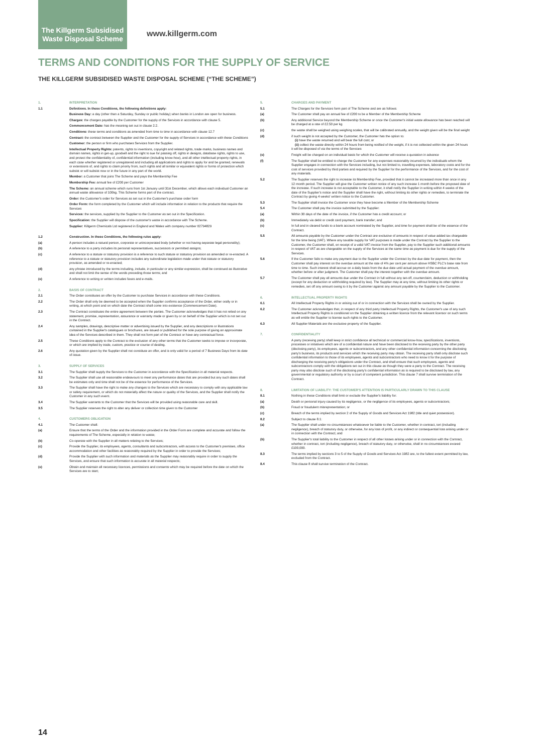The Killgerm Subsidised Waste Disposal Scheme
www.killgerm.com
TERMS AND CONDITIONS FOR THE SUPPLY OF SERVICE
THE KILLGERM SUBSIDISED WASTE DISPOSAL SCHEME (“THE SCHEME”)
1. INTERPRETATION
1.1 Definitions. In these Conditions, the following definitions apply:
Business Day: a day (other than a Saturday, Sunday or public holiday) when banks in London are open for business.
Charges: the charges payable by the Customer for the supply of the Services in accordance with clause 5.
Commencement Date: has the meaning set out in clause 2.2.
Conditions: these terms and conditions as amended from time to time in accordance with clause 12.7
Contract: the contract between the Supplier and the Customer for the supply of Services in accordance with these Conditions
Customer: the person or firm who purchases Services from the Supplier.
Intellectual Property Rights: patents, rights to inventions, copyright and related rights, trade marks, business names and domain names, rights in get-up, goodwill and the right to sue for passing off, rights in designs, database rights, rights to use, and protect the confidentiality of, confidential information (including know-how), and all other intellectual property rights, in each case whether registered or unregistered and including all applications and rights to apply for and be granted, renewals or extensions of, and rights to claim priority from, such rights and all similar or equivalent rights or forms of protection which subsist or will subsist now or in the future in any part of the world.
Member: a Customer that joins The Scheme and pays the Membership Fee
Membership Fee: annual fee of £200 per Customer
The Scheme: an annual scheme which runs from 1st January until 31st December, which allows each individual Customer an annual waste allowance of 100kg. This Scheme forms part of the contract.
Order: the Customer's order for Services as set out in the Customer's purchase order form
Order Form: the form completed by the Customer which will include information in relation to the products that require the Services
Services: the services, supplied by the Supplier to the Customer as set out in the Specification.
Specification: the Supplier will dispose of the customer's waste in accordance with The Scheme.
Supplier: Killgerm Chemicals Ltd registered in England and Wales with company number 02794829
1.2 Construction. In these Conditions, the following rules apply:
(a) A person includes a natural person, corporate or unincorporated body (whether or not having separate legal personality);
(b) A reference to a party includes its personal representatives, successors or permitted assigns;
(c) A reference to a statute or statutory provision is a reference to such statute or statutory provision as amended or re-enacted. A reference to a statute or statutory provision includes any subordinate legislation made under that statute or statutory provision, as amended or re-enacted;
(d) any phrase introduced by the terms including, include, in particular or any similar expression, shall be construed as illustrative and shall not limit the sense of the words preceding those terms; and
(e) A reference to writing or written includes faxes and e-mails.
2. BASIS OF CONTRACT
2.1 The Order constitutes an offer by the Customer to purchase Services in accordance with these Conditions.
2.2 The Order shall only be deemed to be accepted when the Supplier confirms acceptance of the Order, either orally or in writing, at which point and on which date the Contract shall come into existence (Commencement Date).
2.3 The Contract constitutes the entire agreement between the parties. The Customer acknowledges that it has not relied on any statement, promise, representation, assurance or warranty made or given by or on behalf of the Supplier which is not set out in the Contract.
2.4 Any samples, drawings, descriptive matter or advertising issued by the Supplier, and any descriptions or illustrations contained in the Supplier's catalogues or brochures, are issued or published for the sole purpose of giving an approximate idea of the Services described in them. They shall not form part of the Contract or have any contractual force.
2.5 These Conditions apply to the Contract to the exclusion of any other terms that the Customer seeks to impose or incorporate, or which are implied by trade, custom, practice or course of dealing.
2.6 Any quotation given by the Supplier shall not constitute an offer, and is only valid for a period of 7 Business Days from its date of issue.
3. SUPPLY OF SERVICES
3.1 The Supplier shall supply the Services to the Customer in accordance with the Specification in all material respects.
3.2 The Supplier shall use all reasonable endeavours to meet any performance dates that are provided but any such dates shall be estimates only and time shall not be of the essence for performance of the Services.
3.3 The Supplier shall have the right to make any changes to the Services which are necessary to comply with any applicable law or safety requirement, or which do not materially affect the nature or quality of the Services, and the Supplier shall notify the Customer in any such event.
3.4 The Supplier warrants to the Customer that the Services will be provided using reasonable care and skill.
3.5 The Supplier reserves the right to alter any deliver or collection time given to the Customer
4. CUSTOMERS OBLIGATION
4.1 The Customer shall:
(a) Ensure that the terms of the Order and the information provided in the Order Form are complete and accurate and follow the requirements of The Scheme, especially in relation to waste;
(b) Co-operate with the Supplier in all matters relating to the Services;
(c) Provide the Supplier, its employees, agents, consultants and subcontractors, with access to the Customer's premises, office accommodation and other facilities as reasonably required by the Supplier in order to provide the Services;
(d) Provide the Supplier with such information and materials as the Supplier may reasonably require in order to supply the Services, and ensure that such information is accurate in all material respects;
(e) Obtain and maintain all necessary licences, permissions and consents which may be required before the date on which the Services are to start;
5. CHARGES AND PAYMENT
5.1 The Charges for the Services form part of The Scheme and are as follows:
(a) The Customer shall pay an annual fee of £200 to be a Member of the Membership Scheme
(b) Any additional Service beyond the Membership Scheme or once the Customer's initial waste allowance has been reached will be charged at a rate of £2.50 per kg
(c) the waste shall be weighed using weighing scales, that will be calibrated annually, and the weight given will be the final weight
(d) if such weight is not accepted by the Customer, the Customer has the option to:
(i) have the waste returned and will bear the full cost; or
(ii) collect the waste directly within 24 hours from being notified of the weight, if it is not collected within the given 24 hours it will be disposed of via the terms of the Services
(e) Freight will be charged on an individual basis for which the Customer will receive a quotation in advance
(f) The Supplier shall be entitled to charge the Customer for any expenses reasonably incurred by the individuals whom the Supplier engages in connection with the Services including, but not limited to, travelling expenses, laboratory costs and for the cost of services provided by third parties and required by the Supplier for the performance of the Services, and for the cost of any materials.
5.2 The Supplier reserves the right to increase its Membership Fee, provided that it cannot be increased more than once in any 12 month period. The Supplier will give the Customer written notice of any such increase 1 month before the proposed date of the increase. If such increase is not acceptable to the Customer, it shall notify the Supplier in writing within 4 weeks of the date of the Supplier's notice and the Supplier shall have the right, without limiting its other rights or remedies, to terminate the Contract by giving 4 weeks' written notice to the Customer.
5.3 The Supplier shall invoice the Customer once they have become a Member of the Membership Scheme
5.4 The Customer shall pay the invoice submitted by the Supplier:
(a) Within 30 days of the date of the invoice, if the Customer has a credit account; or
(b) Immediately via debit or credit card payment, bank transfer; and
(c) In full and in cleared funds to a bank account nominated by the Supplier, and time for payment shall be of the essence of the Contract.
5.5 All amounts payable by the Customer under the Contract are exclusive of amounts in respect of value added tax chargeable for the time being (VAT). Where any taxable supply for VAT purposes is made under the Contract by the Supplier to the Customer, the Customer shall, on receipt of a valid VAT invoice from the Supplier, pay to the Supplier such additional amounts in respect of VAT as are chargeable on the supply of the Services at the same time as payment is due for the supply of the Services.
5.6 If the Customer fails to make any payment due to the Supplier under the Contract by the due date for payment, then the Customer shall pay interest on the overdue amount at the rate of 4% per cent per annum above HSBC PLC's base rate from time to time. Such interest shall accrue on a daily basis from the due date until actual payment of the overdue amount, whether before or after judgment. The Customer shall pay the interest together with the overdue amount.
5.7 The Customer shall pay all amounts due under the Contract in full without any set-off, counterclaim, deduction or withholding (except for any deduction or withholding required by law). The Supplier may at any time, without limiting its other rights or remedies, set off any amount owing to it by the Customer against any amount payable by the Supplier to the Customer.
6. INTELLECTUAL PROPERTY RIGHTS
6.1 All Intellectual Property Rights in or arising out of or in connection with the Services shall be owned by the Supplier.
6.2 The Customer acknowledges that, in respect of any third party Intellectual Property Rights, the Customer's use of any such Intellectual Property Rights is conditional on the Supplier obtaining a written licence from the relevant licensor on such terms as will entitle the Supplier to license such rights to the Customer.
6.3 All Supplier Materials are the exclusive property of the Supplier.
7. CONFIDENTIALITY
A party (receiving party) shall keep in strict confidence all technical or commercial know-how, specifications, inventions, processes or initiatives which are of a confidential nature and have been disclosed to the receiving party by the other party (disclosing party), its employees, agents or subcontractors, and any other confidential information concerning the disclosing party's business, its products and services which the receiving party may obtain. The receiving party shall only disclose such confidential information to those of its employees, agents and subcontractors who need to know it for the purpose of discharging the receiving party's obligations under the Contract, and shall ensure that such employees, agents and subcontractors comply with the obligations set out in this clause as though they were a party to the Contract. The receiving party may also disclose such of the disclosing party's confidential information as is required to be disclosed by law, any governmental or regulatory authority or by a court of competent jurisdiction. This clause 7 shall survive termination of the Contract.
8. LIMITATION OF LIABILITY: THE CUSTOMER'S ATTENTION IS PARTICULARLY DRAWN TO THIS CLAUSE
8.1 Nothing in these Conditions shall limit or exclude the Supplier's liability for:
(a) Death or personal injury caused by its negligence, or the negligence of its employees, agents or subcontractors;
(b) Fraud or fraudulent misrepresentation; or
(c) Breach of the terms implied by section 2 of the Supply of Goods and Services Act 1982 (title and quiet possession).
8.2 Subject to clause 8.1:
(a) The Supplier shall under no circumstances whatsoever be liable to the Customer, whether in contract, tort (including negligence), breach of statutory duty, or otherwise, for any loss of profit, or any indirect or consequential loss arising under or in connection with the Contract; and
(b) The Supplier's total liability to the Customer in respect of all other losses arising under or in connection with the Contract, whether in contract, tort (including negligence), breach of statutory duty, or otherwise, shall in no circumstances exceed £100,000.
8.3 The terms implied by sections 3 to 5 of the Supply of Goods and Services Act 1982 are, to the fullest extent permitted by law, excluded from the Contract.
8.4 This clause 8 shall survive termination of the Contract.
14